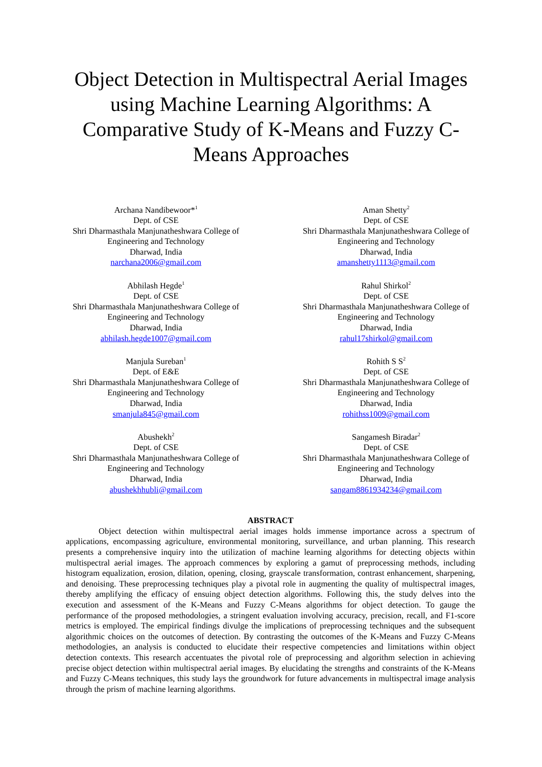Object Detection in Multispectral Aerial Images using Machine Learning Algorithms: A Comparative Study of K-Means and Fuzzy C-Means Approaches
Archana Nandibewoor*<sup>1</sup>
Dept. of CSE
Shri Dharmasthala Manjunatheshwara College of
Engineering and Technology
Dharwad, India
narchana2006@gmail.com
Aman Shetty<sup>2</sup>
Dept. of CSE
Shri Dharmasthala Manjunatheshwara College of
Engineering and Technology
Dharwad, India
amanshetty1113@gmail.com
Abhilash Hegde<sup>1</sup>
Dept. of CSE
Shri Dharmasthala Manjunatheshwara College of
Engineering and Technology
Dharwad, India
abhilash.hegde1007@gmail.com
Rahul Shirkol<sup>2</sup>
Dept. of CSE
Shri Dharmasthala Manjunatheshwara College of
Engineering and Technology
Dharwad, India
rahul17shirkol@gmail.com
Manjula Sureban<sup>1</sup>
Dept. of E&E
Shri Dharmasthala Manjunatheshwara College of
Engineering and Technology
Dharwad, India
smanjula845@gmail.com
Rohith S S<sup>2</sup>
Dept. of CSE
Shri Dharmasthala Manjunatheshwara College of
Engineering and Technology
Dharwad, India
rohithss1009@gmail.com
Abushekh<sup>2</sup>
Dept. of CSE
Shri Dharmasthala Manjunatheshwara College of
Engineering and Technology
Dharwad, India
abushekhhubli@gmail.com
Sangamesh Biradar<sup>2</sup>
Dept. of CSE
Shri Dharmasthala Manjunatheshwara College of
Engineering and Technology
Dharwad, India
sangam8861934234@gmail.com
ABSTRACT
Object detection within multispectral aerial images holds immense importance across a spectrum of applications, encompassing agriculture, environmental monitoring, surveillance, and urban planning. This research presents a comprehensive inquiry into the utilization of machine learning algorithms for detecting objects within multispectral aerial images. The approach commences by exploring a gamut of preprocessing methods, including histogram equalization, erosion, dilation, opening, closing, grayscale transformation, contrast enhancement, sharpening, and denoising. These preprocessing techniques play a pivotal role in augmenting the quality of multispectral images, thereby amplifying the efficacy of ensuing object detection algorithms. Following this, the study delves into the execution and assessment of the K-Means and Fuzzy C-Means algorithms for object detection. To gauge the performance of the proposed methodologies, a stringent evaluation involving accuracy, precision, recall, and F1-score metrics is employed. The empirical findings divulge the implications of preprocessing techniques and the subsequent algorithmic choices on the outcomes of detection. By contrasting the outcomes of the K-Means and Fuzzy C-Means methodologies, an analysis is conducted to elucidate their respective competencies and limitations within object detection contexts. This research accentuates the pivotal role of preprocessing and algorithm selection in achieving precise object detection within multispectral aerial images. By elucidating the strengths and constraints of the K-Means and Fuzzy C-Means techniques, this study lays the groundwork for future advancements in multispectral image analysis through the prism of machine learning algorithms.